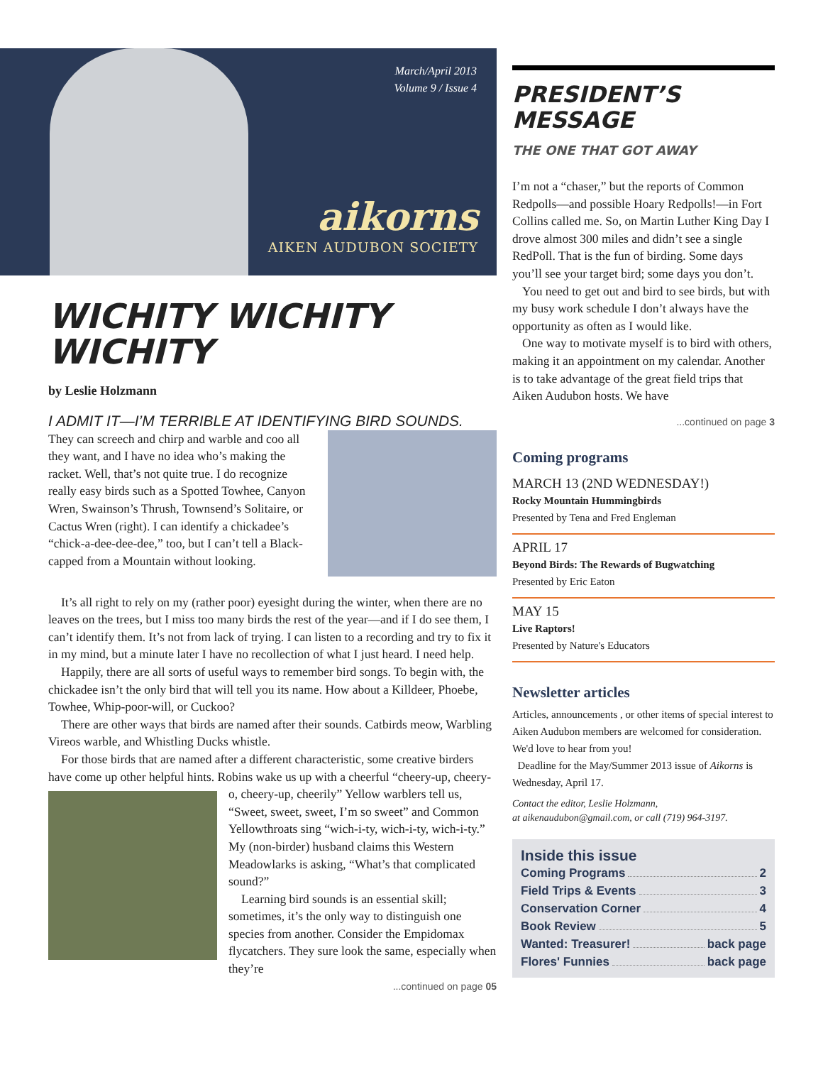March/April 2013
Volume 9 / Issue 4
aikorns
AIKEN AUDUBON SOCIETY
WICHITY WICHITY WICHITY
by Leslie Holzmann
I ADMIT IT—I’M TERRIBLE AT IDENTIFYING BIRD SOUNDS.
They can screech and chirp and warble and coo all they want, and I have no idea who’s making the racket. Well, that’s not quite true. I do recognize really easy birds such as a Spotted Towhee, Canyon Wren, Swainson’s Thrush, Townsend’s Solitaire, or Cactus Wren (right). I can identify a chickadee’s “chick-a-dee-dee-dee,” too, but I can’t tell a Black-capped from a Mountain without looking.
It’s all right to rely on my (rather poor) eyesight during the winter, when there are no leaves on the trees, but I miss too many birds the rest of the year—and if I do see them, I can’t identify them. It’s not from lack of trying. I can listen to a recording and try to fix it in my mind, but a minute later I have no recollection of what I just heard. I need help.
Happily, there are all sorts of useful ways to remember bird songs. To begin with, the chickadee isn’t the only bird that will tell you its name. How about a Killdeer, Phoebe, Towhee, Whip-poor-will, or Cuckoo?
There are other ways that birds are named after their sounds. Catbirds meow, Warbling Vireos warble, and Whistling Ducks whistle.
For those birds that are named after a different characteristic, some creative birders have come up other helpful hints. Robins wake us up with a cheerful “cheery-up, cheery-o, cheery-up, cheerily” Yellow warblers tell us, “Sweet, sweet, sweet, I’m so sweet” and Common Yellowthroats sing “wich-i-ty, wich-i-ty, wich-i-ty.” My (non-birder) husband claims this Western Meadowlarks is asking, “What’s that complicated sound?”
Learning bird sounds is an essential skill; sometimes, it’s the only way to distinguish one species from another. Consider the Empidomax flycatchers. They sure look the same, especially when they’re
...continued on page 05
PRESIDENT’S MESSAGE
THE ONE THAT GOT AWAY
I’m not a “chaser,” but the reports of Common Redpolls—and possible Hoary Redpolls!—in Fort Collins called me. So, on Martin Luther King Day I drove almost 300 miles and didn’t see a single RedPoll. That is the fun of birding. Some days you’ll see your target bird; some days you don’t.
You need to get out and bird to see birds, but with my busy work schedule I don’t always have the opportunity as often as I would like.
One way to motivate myself is to bird with others, making it an appointment on my calendar. Another is to take advantage of the great field trips that Aiken Audubon hosts. We have
...continued on page 3
Coming programs
MARCH 13 (2ND WEDNESDAY!)
Rocky Mountain Hummingbirds
Presented by Tena and Fred Engleman
APRIL 17
Beyond Birds: The Rewards of Bugwatching
Presented by Eric Eaton
MAY 15
Live Raptors!
Presented by Nature's Educators
Newsletter articles
Articles, announcements , or other items of special interest to Aiken Audubon members are welcomed for consideration. We'd love to hear from you!
Deadline for the May/Summer 2013 issue of Aikorns is Wednesday, April 17.
Contact the editor, Leslie Holzmann,
at aikenaudubon@gmail.com, or call (719) 964-3197.
Inside this issue
Coming Programs 2
Field Trips & Events 3
Conservation Corner 4
Book Review 5
Wanted: Treasurer! back page
Flores' Funnies back page